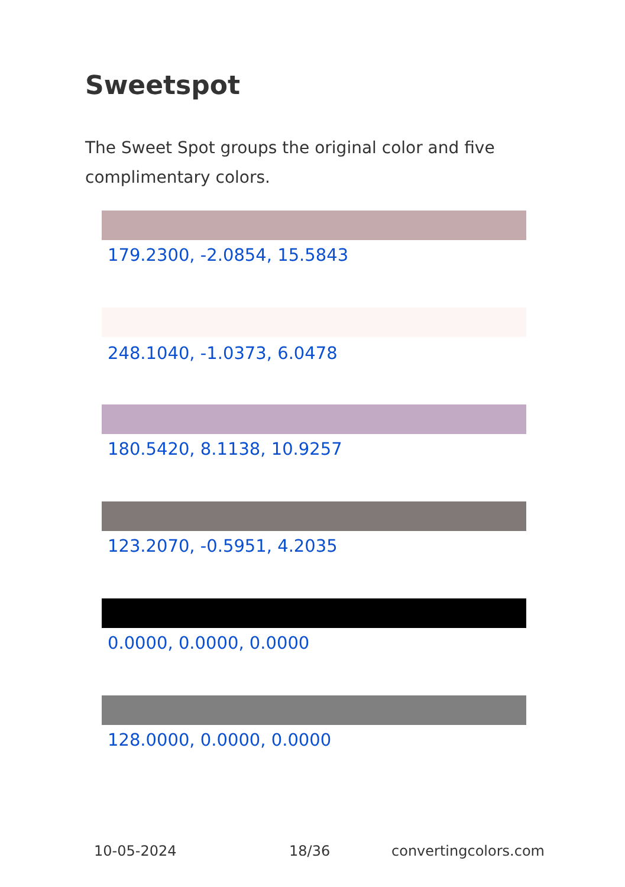Sweetspot
The Sweet Spot groups the original color and five complimentary colors.
179.2300, -2.0854, 15.5843
248.1040, -1.0373, 6.0478
180.5420, 8.1138, 10.9257
123.2070, -0.5951, 4.2035
0.0000, 0.0000, 0.0000
128.0000, 0.0000, 0.0000
10-05-2024 18/36 convertingcolors.com